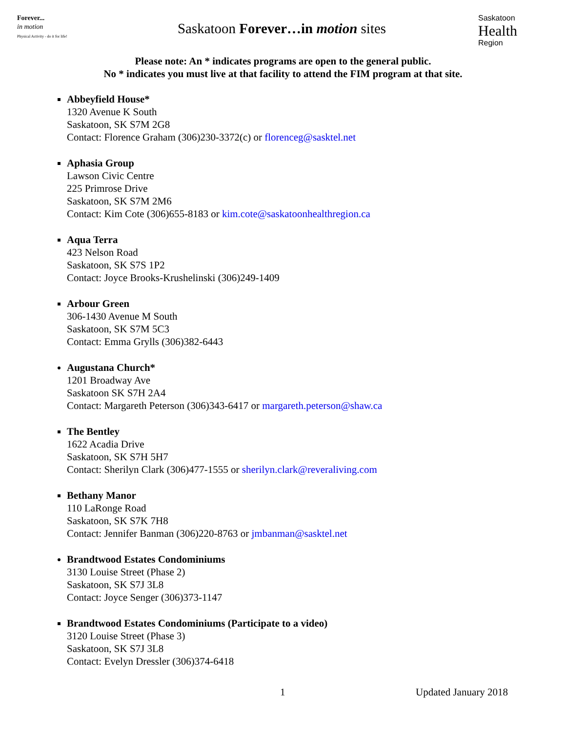Forever...
in motion
Physical Activity - do it for life!
Saskatoon Forever…in motion sites
Saskatoon
Health
Region
Please note: An * indicates programs are open to the general public.
No * indicates you must live at that facility to attend the FIM program at that site.
Abbeyfield House*
1320 Avenue K South
Saskatoon, SK S7M 2G8
Contact: Florence Graham (306)230-3372(c) or florenceg@sasktel.net
Aphasia Group
Lawson Civic Centre
225 Primrose Drive
Saskatoon, SK S7M 2M6
Contact: Kim Cote (306)655-8183 or kim.cote@saskatoonhealthregion.ca
Aqua Terra
423 Nelson Road
Saskatoon, SK S7S 1P2
Contact: Joyce Brooks-Krushelinski (306)249-1409
Arbour Green
306-1430 Avenue M South
Saskatoon, SK S7M 5C3
Contact: Emma Grylls (306)382-6443
Augustana Church*
1201 Broadway Ave
Saskatoon SK S7H 2A4
Contact: Margareth Peterson (306)343-6417 or margareth.peterson@shaw.ca
The Bentley
1622 Acadia Drive
Saskatoon, SK S7H 5H7
Contact: Sherilyn Clark (306)477-1555 or sherilyn.clark@reveraliving.com
Bethany Manor
110 LaRonge Road
Saskatoon, SK S7K 7H8
Contact: Jennifer Banman (306)220-8763 or jmbanman@sasktel.net
Brandtwood Estates Condominiums
3130 Louise Street (Phase 2)
Saskatoon, SK S7J 3L8
Contact: Joyce Senger (306)373-1147
Brandtwood Estates Condominiums (Participate to a video)
3120 Louise Street (Phase 3)
Saskatoon, SK S7J 3L8
Contact: Evelyn Dressler (306)374-6418
1 Updated January 2018